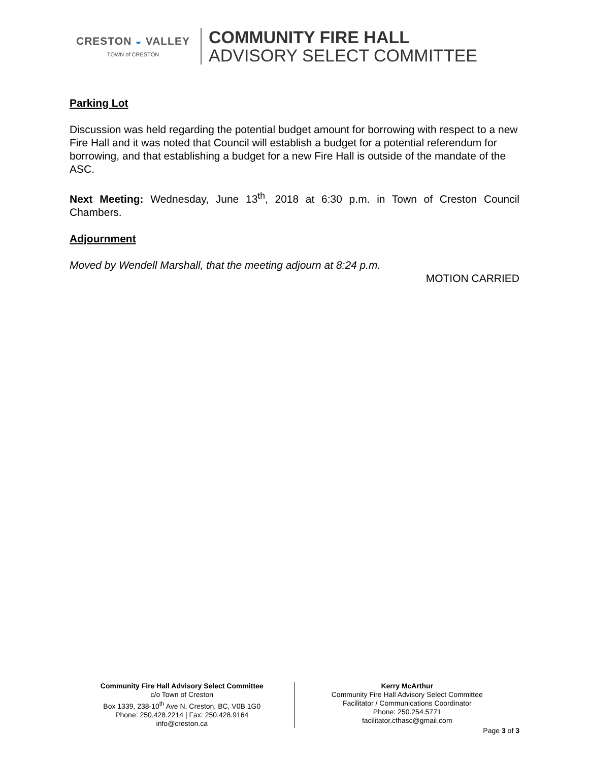CRESTON ◒ VALLEY
TOWN of CRESTON
COMMUNITY FIRE HALL
ADVISORY SELECT COMMITTEE
Parking Lot
Discussion was held regarding the potential budget amount for borrowing with respect to a new Fire Hall and it was noted that Council will establish a budget for a potential referendum for borrowing, and that establishing a budget for a new Fire Hall is outside of the mandate of the ASC.
Next Meeting: Wednesday, June 13<sup>th</sup>, 2018 at 6:30 p.m. in Town of Creston Council Chambers.
Adjournment
Moved by Wendell Marshall, that the meeting adjourn at 8:24 p.m.
MOTION CARRIED
Community Fire Hall Advisory Select Committee
c/o Town of Creston
Box 1339, 238-10<sup>th</sup> Ave N, Creston, BC, V0B 1G0
Phone: 250.428.2214 | Fax: 250.428.9164
info@creston.ca
Kerry McArthur
Community Fire Hall Advisory Select Committee
Facilitator / Communications Coordinator
Phone: 250.254.5771
facilitator.cfhasc@gmail.com
Page 3 of 3